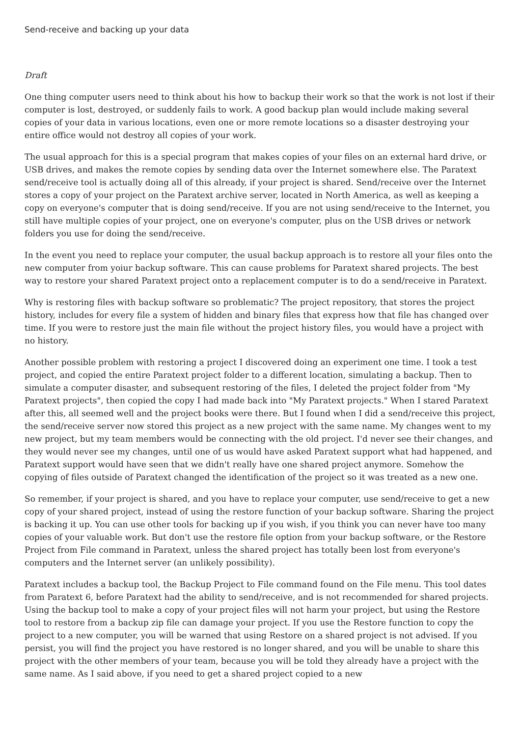Send-receive and backing up your data
Draft
One thing computer users need to think about his how to backup their work so that the work is not lost if their computer is lost, destroyed, or suddenly fails to work. A good backup plan would include making several copies of your data in various locations, even one or more remote locations so a disaster destroying your entire office would not destroy all copies of your work.
The usual approach for this is a special program that makes copies of your files on an external hard drive, or USB drives, and makes the remote copies by sending data over the Internet somewhere else. The Paratext send/receive tool is actually doing all of this already, if your project is shared. Send/receive over the Internet stores a copy of your project on the Paratext archive server, located in North America, as well as keeping a copy on everyone's computer that is doing send/receive. If you are not using send/receive to the Internet, you still have multiple copies of your project, one on everyone's computer, plus on the USB drives or network folders you use for doing the send/receive.
In the event you need to replace your computer, the usual backup approach is to restore all your files onto the new computer from yoiur backup software. This can cause problems for Paratext shared projects. The best way to restore your shared Paratext project onto a replacement computer is to do a send/receive in Paratext.
Why is restoring files with backup software so problematic? The project repository, that stores the project history, includes for every file a system of hidden and binary files that express how that file has changed over time. If you were to restore just the main file without the project history files, you would have a project with no history.
Another possible problem with restoring a project I discovered doing an experiment one time. I took a test project, and copied the entire Paratext project folder to a different location, simulating a backup. Then to simulate a computer disaster, and subsequent restoring of the files, I deleted the project folder from "My Paratext projects", then copied the copy I had made back into "My Paratext projects." When I stared Paratext after this, all seemed well and the project books were there. But I found when I did a send/receive this project, the send/receive server now stored this project as a new project with the same name. My changes went to my new project, but my team members would be connecting with the old project. I'd never see their changes, and they would never see my changes, until one of us would have asked Paratext support what had happened, and Paratext support would have seen that we didn't really have one shared project anymore. Somehow the copying of files outside of Paratext changed the identification of the project so it was treated as a new one.
So remember, if your project is shared, and you have to replace your computer, use send/receive to get a new copy of your shared project, instead of using the restore function of your backup software. Sharing the project is backing it up. You can use other tools for backing up if you wish, if you think you can never have too many copies of your valuable work. But don't use the restore file option from your backup software, or the Restore Project from File command in Paratext, unless the shared project has totally been lost from everyone's computers and the Internet server (an unlikely possibility).
Paratext includes a backup tool, the Backup Project to File command found on the File menu. This tool dates from Paratext 6, before Paratext had the ability to send/receive, and is not recommended for shared projects. Using the backup tool to make a copy of your project files will not harm your project, but using the Restore tool to restore from a backup zip file can damage your project. If you use the Restore function to copy the project to a new computer, you will be warned that using Restore on a shared project is not advised. If you persist, you will find the project you have restored is no longer shared, and you will be unable to share this project with the other members of your team, because you will be told they already have a project with the same name. As I said above, if you need to get a shared project copied to a new